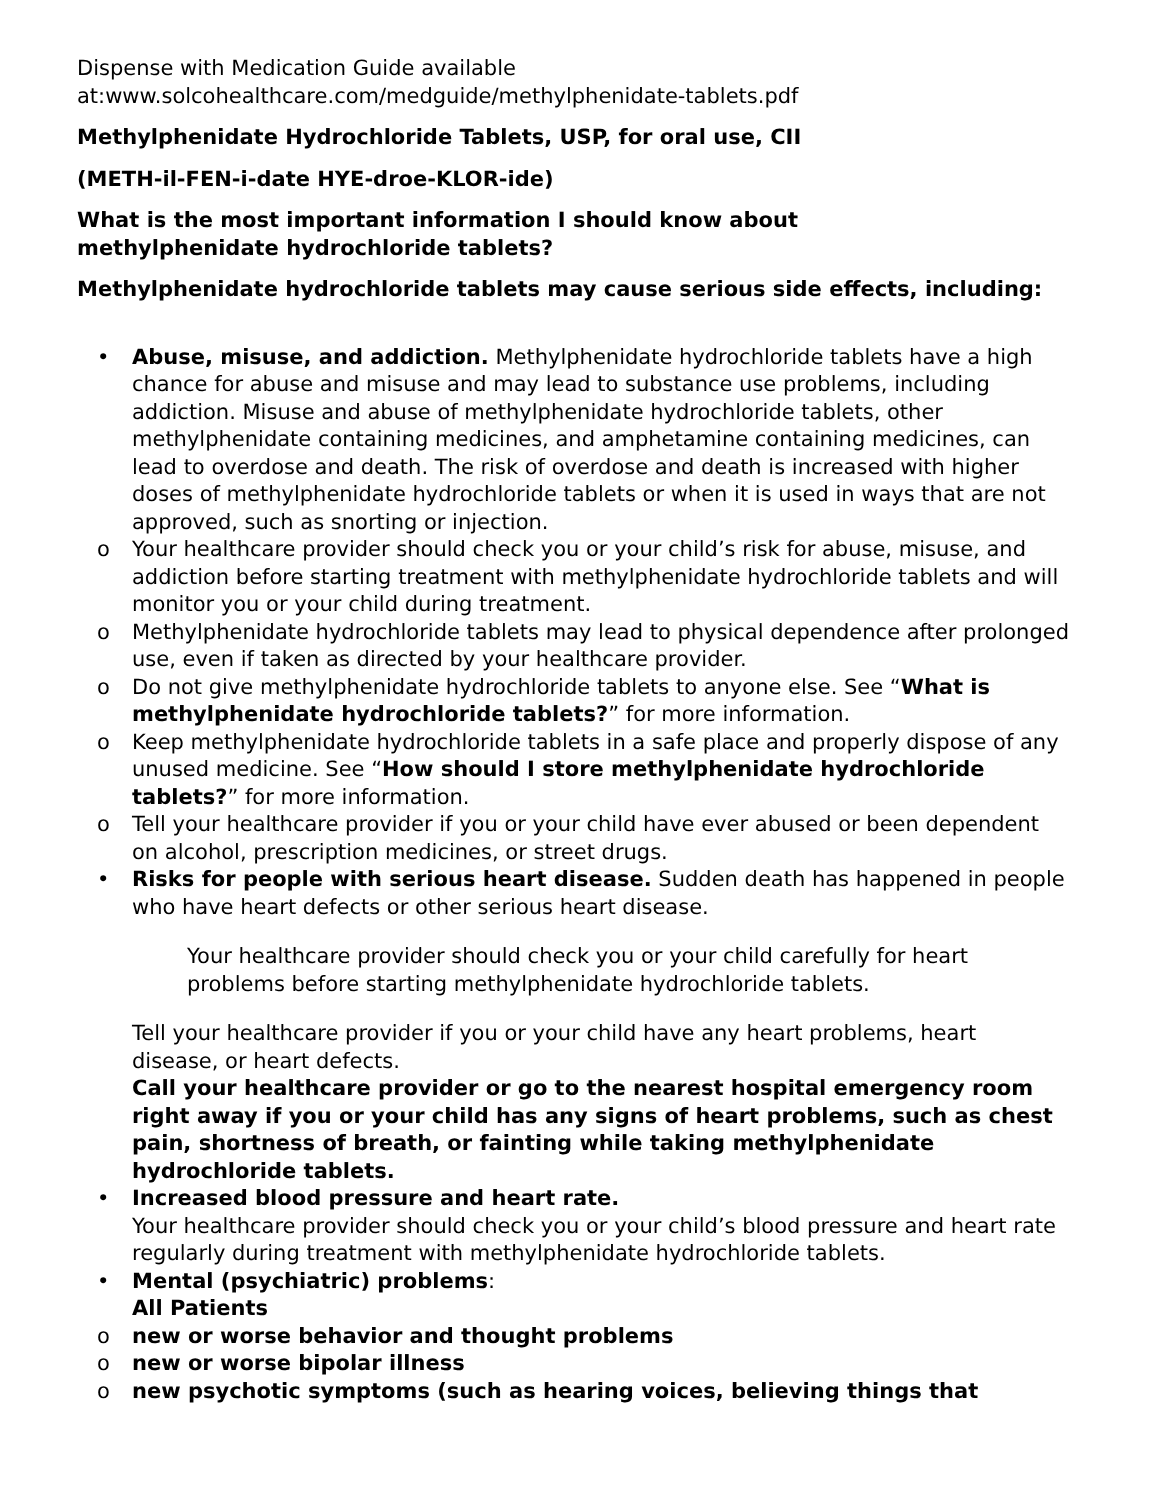Dispense with Medication Guide available at:www.solcohealthcare.com/medguide/methylphenidate-tablets.pdf
Methylphenidate Hydrochloride Tablets, USP, for oral use, CII
(METH-il-FEN-i-date HYE-droe-KLOR-ide)
What is the most important information I should know about
methylphenidate hydrochloride tablets?
Methylphenidate hydrochloride tablets may cause serious side effects, including:
• Abuse, misuse, and addiction. Methylphenidate hydrochloride tablets have a high chance for abuse and misuse and may lead to substance use problems, including addiction. Misuse and abuse of methylphenidate hydrochloride tablets, other methylphenidate containing medicines, and amphetamine containing medicines, can lead to overdose and death. The risk of overdose and death is increased with higher doses of methylphenidate hydrochloride tablets or when it is used in ways that are not approved, such as snorting or injection.
o Your healthcare provider should check you or your child’s risk for abuse, misuse, and addiction before starting treatment with methylphenidate hydrochloride tablets and will monitor you or your child during treatment.
o Methylphenidate hydrochloride tablets may lead to physical dependence after prolonged use, even if taken as directed by your healthcare provider.
o Do not give methylphenidate hydrochloride tablets to anyone else. See “What is methylphenidate hydrochloride tablets?” for more information.
o Keep methylphenidate hydrochloride tablets in a safe place and properly dispose of any unused medicine. See “How should I store methylphenidate hydrochloride tablets?” for more information.
o Tell your healthcare provider if you or your child have ever abused or been dependent on alcohol, prescription medicines, or street drugs.
• Risks for people with serious heart disease. Sudden death has happened in people who have heart defects or other serious heart disease.
Your healthcare provider should check you or your child carefully for heart problems before starting methylphenidate hydrochloride tablets.
Tell your healthcare provider if you or your child have any heart problems, heart disease, or heart defects.
Call your healthcare provider or go to the nearest hospital emergency room right away if you or your child has any signs of heart problems, such as chest pain, shortness of breath, or fainting while taking methylphenidate hydrochloride tablets.
• Increased blood pressure and heart rate.
Your healthcare provider should check you or your child’s blood pressure and heart rate regularly during treatment with methylphenidate hydrochloride tablets.
• Mental (psychiatric) problems:
All Patients
o new or worse behavior and thought problems
o new or worse bipolar illness
o new psychotic symptoms (such as hearing voices, believing things that